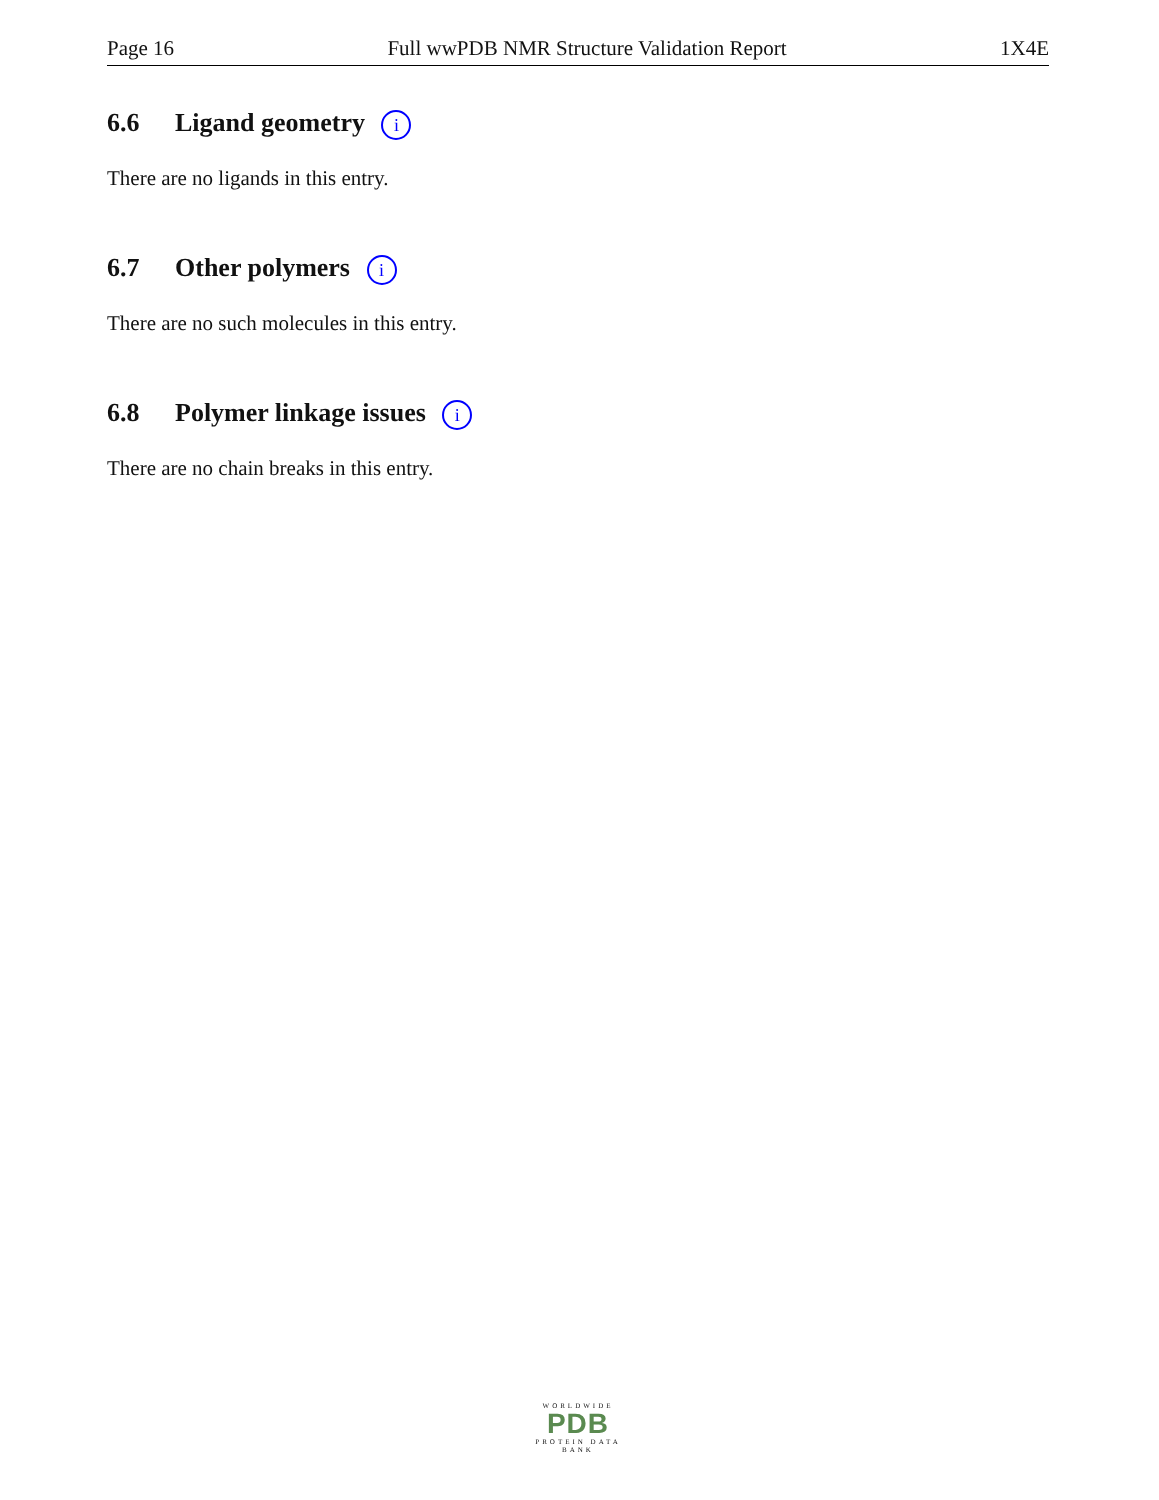Page 16 Full wwPDB NMR Structure Validation Report 1X4E
6.6 Ligand geometry i
There are no ligands in this entry.
6.7 Other polymers i
There are no such molecules in this entry.
6.8 Polymer linkage issues i
There are no chain breaks in this entry.
WORLDWIDE
PDB
PROTEIN DATA BANK